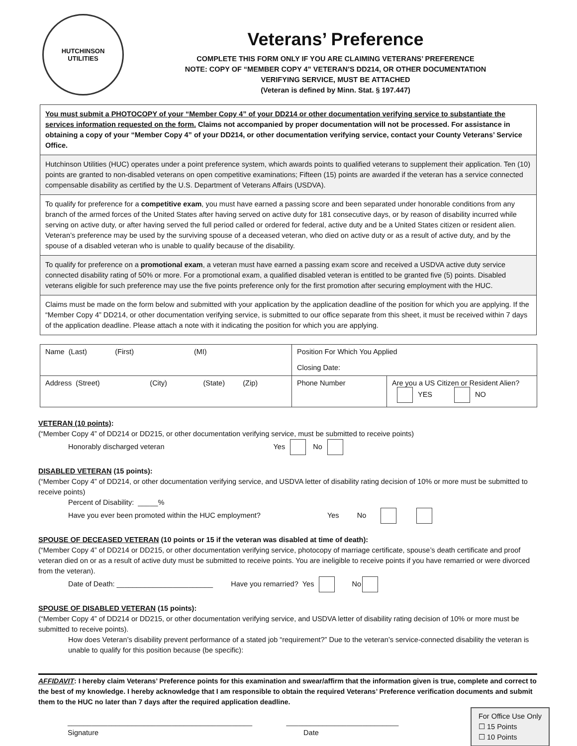HUTCHINSON
UTILITIES
Veterans’ Preference
COMPLETE THIS FORM ONLY IF YOU ARE CLAIMING VETERANS’ PREFERENCE
NOTE: COPY OF “MEMBER COPY 4” VETERAN’S DD214, OR OTHER DOCUMENTATION
VERIFYING SERVICE, MUST BE ATTACHED
(Veteran is defined by Minn. Stat. § 197.447)
You must submit a PHOTOCOPY of your “Member Copy 4” of your DD214 or other documentation verifying service to substantiate the services information requested on the form. Claims not accompanied by proper documentation will not be processed. For assistance in obtaining a copy of your “Member Copy 4” of your DD214, or other documentation verifying service, contact your County Veterans’ Service Office.
Hutchinson Utilities (HUC) operates under a point preference system, which awards points to qualified veterans to supplement their application. Ten (10) points are granted to non-disabled veterans on open competitive examinations; Fifteen (15) points are awarded if the veteran has a service connected compensable disability as certified by the U.S. Department of Veterans Affairs (USDVA).
To qualify for preference for a competitive exam, you must have earned a passing score and been separated under honorable conditions from any branch of the armed forces of the United States after having served on active duty for 181 consecutive days, or by reason of disability incurred while serving on active duty, or after having served the full period called or ordered for federal, active duty and be a United States citizen or resident alien. Veteran’s preference may be used by the surviving spouse of a deceased veteran, who died on active duty or as a result of active duty, and by the spouse of a disabled veteran who is unable to qualify because of the disability.
To qualify for preference on a promotional exam, a veteran must have earned a passing exam score and received a USDVA active duty service connected disability rating of 50% or more. For a promotional exam, a qualified disabled veteran is entitled to be granted five (5) points. Disabled veterans eligible for such preference may use the five points preference only for the first promotion after securing employment with the HUC.
Claims must be made on the form below and submitted with your application by the application deadline of the position for which you are applying. If the “Member Copy 4” DD214, or other documentation verifying service, is submitted to our office separate from this sheet, it must be received within 7 days of the application deadline. Please attach a note with it indicating the position for which you are applying.
| Name (Last) (First) (MI) | Position For Which You Applied Closing Date: | |
| Address (Street) (City) (State) (Zip) | Phone Number | Are you a US Citizen or Resident Alien? YES NO |
VETERAN (10 points):
(“Member Copy 4” of DD214 or DD215, or other documentation verifying service, must be submitted to receive points)
Honorably discharged veteran Yes No
DISABLED VETERAN (15 points):
(“Member Copy 4” of DD214, or other documentation verifying service, and USDVA letter of disability rating decision of 10% or more must be submitted to receive points)
Percent of Disability: _____%
Have you ever been promoted within the HUC employment? Yes No
SPOUSE OF DECEASED VETERAN (10 points or 15 if the veteran was disabled at time of death):
(“Member Copy 4” of DD214 or DD215, or other documentation verifying service, photocopy of marriage certificate, spouse’s death certificate and proof veteran died on or as a result of active duty must be submitted to receive points. You are ineligible to receive points if you have remarried or were divorced from the veteran).
Date of Death: ________________________ Have you remarried? Yes No
SPOUSE OF DISABLED VETERAN (15 points):
(“Member Copy 4” of DD214 or DD215, or other documentation verifying service, and USDVA letter of disability rating decision of 10% or more must be submitted to receive points).
How does Veteran’s disability prevent performance of a stated job “requirement?” Due to the veteran’s service-connected disability the veteran is unable to qualify for this position because (be specific):
AFFIDAVIT: I hereby claim Veterans’ Preference points for this examination and swear/affirm that the information given is true, complete and correct to the best of my knowledge. I hereby acknowledge that I am responsible to obtain the required Veterans’ Preference verification documents and submit them to the HUC no later than 7 days after the required application deadline.
For Office Use Only
☐ 15 Points
☐ 10 Points
______________________________________________ ____________________________
Signature Date